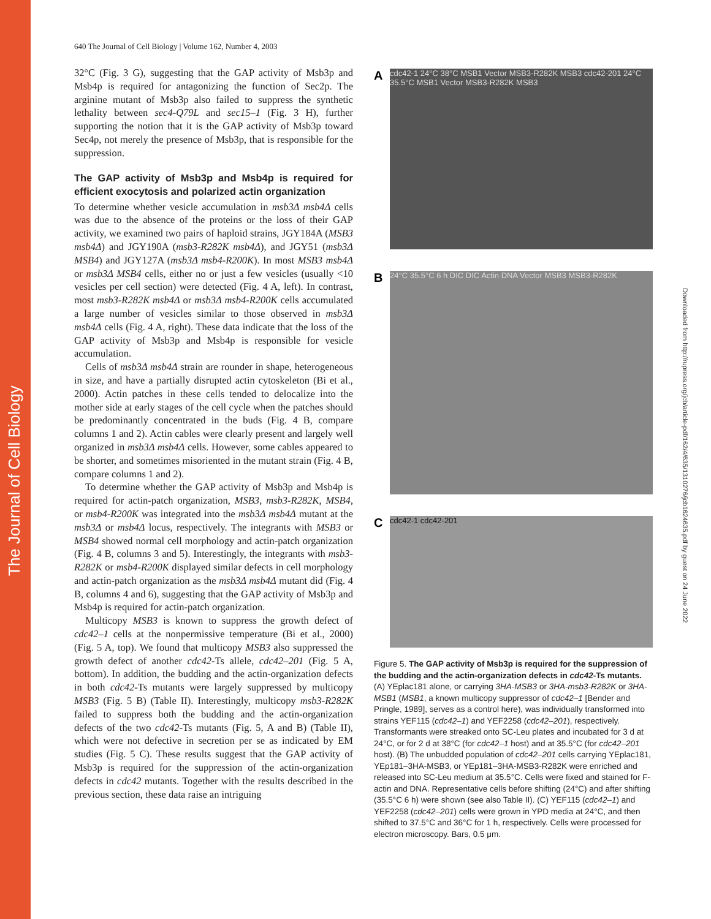The Journal of Cell Biology
Downloaded from http://rupress.org/jcb/article-pdf/162/4/635/1310276/jcb1624635.pdf by guest on 24 June 2022
640 The Journal of Cell Biology | Volume 162, Number 4, 2003
32°C (Fig. 3 G), suggesting that the GAP activity of Msb3p and Msb4p is required for antagonizing the function of Sec2p. The arginine mutant of Msb3p also failed to suppress the synthetic lethality between sec4-Q79L and sec15–1 (Fig. 3 H), further supporting the notion that it is the GAP activity of Msb3p toward Sec4p, not merely the presence of Msb3p, that is responsible for the suppression.
The GAP activity of Msb3p and Msb4p is required for efficient exocytosis and polarized actin organization
To determine whether vesicle accumulation in msb3Δ msb4Δ cells was due to the absence of the proteins or the loss of their GAP activity, we examined two pairs of haploid strains, JGY184A (MSB3 msb4Δ) and JGY190A (msb3-R282K msb4Δ), and JGY51 (msb3Δ MSB4) and JGY127A (msb3Δ msb4-R200K). In most MSB3 msb4Δ or msb3Δ MSB4 cells, either no or just a few vesicles (usually <10 vesicles per cell section) were detected (Fig. 4 A, left). In contrast, most msb3-R282K msb4Δ or msb3Δ msb4-R200K cells accumulated a large number of vesicles similar to those observed in msb3Δ msb4Δ cells (Fig. 4 A, right). These data indicate that the loss of the GAP activity of Msb3p and Msb4p is responsible for vesicle accumulation.
Cells of msb3Δ msb4Δ strain are rounder in shape, heterogeneous in size, and have a partially disrupted actin cytoskeleton (Bi et al., 2000). Actin patches in these cells tended to delocalize into the mother side at early stages of the cell cycle when the patches should be predominantly concentrated in the buds (Fig. 4 B, compare columns 1 and 2). Actin cables were clearly present and largely well organized in msb3Δ msb4Δ cells. However, some cables appeared to be shorter, and sometimes misoriented in the mutant strain (Fig. 4 B, compare columns 1 and 2).
To determine whether the GAP activity of Msb3p and Msb4p is required for actin-patch organization, MSB3, msb3-R282K, MSB4, or msb4-R200K was integrated into the msb3Δ msb4Δ mutant at the msb3Δ or msb4Δ locus, respectively. The integrants with MSB3 or MSB4 showed normal cell morphology and actin-patch organization (Fig. 4 B, columns 3 and 5). Interestingly, the integrants with msb3-R282K or msb4-R200K displayed similar defects in cell morphology and actin-patch organization as the msb3Δ msb4Δ mutant did (Fig. 4 B, columns 4 and 6), suggesting that the GAP activity of Msb3p and Msb4p is required for actin-patch organization.
Multicopy MSB3 is known to suppress the growth defect of cdc42–1 cells at the nonpermissive temperature (Bi et al., 2000) (Fig. 5 A, top). We found that multicopy MSB3 also suppressed the growth defect of another cdc42-Ts allele, cdc42–201 (Fig. 5 A, bottom). In addition, the budding and the actin-organization defects in both cdc42-Ts mutants were largely suppressed by multicopy MSB3 (Fig. 5 B) (Table II). Interestingly, multicopy msb3-R282K failed to suppress both the budding and the actin-organization defects of the two cdc42-Ts mutants (Fig. 5, A and B) (Table II), which were not defective in secretion per se as indicated by EM studies (Fig. 5 C). These results suggest that the GAP activity of Msb3p is required for the suppression of the actin-organization defects in cdc42 mutants. Together with the results described in the previous section, these data raise an intriguing
A cdc42-1 24°C 38°C MSB1 Vector MSB3-R282K MSB3 cdc42-201 24°C 35.5°C MSB1 Vector MSB3-R282K MSB3
B 24°C 35.5°C 6 h DIC DIC Actin DNA Vector MSB3 MSB3-R282K
C cdc42-1 cdc42-201
Figure 5. The GAP activity of Msb3p is required for the suppression of the budding and the actin-organization defects in cdc42-Ts mutants. (A) YEplac181 alone, or carrying 3HA-MSB3 or 3HA-msb3-R282K or 3HA-MSB1 (MSB1, a known multicopy suppressor of cdc42–1 [Bender and Pringle, 1989], serves as a control here), was individually transformed into strains YEF115 (cdc42–1) and YEF2258 (cdc42–201), respectively. Transformants were streaked onto SC-Leu plates and incubated for 3 d at 24°C, or for 2 d at 38°C (for cdc42–1 host) and at 35.5°C (for cdc42–201 host). (B) The unbudded population of cdc42–201 cells carrying YEplac181, YEp181–3HA-MSB3, or YEp181–3HA-MSB3-R282K were enriched and released into SC-Leu medium at 35.5°C. Cells were fixed and stained for F-actin and DNA. Representative cells before shifting (24°C) and after shifting (35.5°C 6 h) were shown (see also Table II). (C) YEF115 (cdc42–1) and YEF2258 (cdc42–201) cells were grown in YPD media at 24°C, and then shifted to 37.5°C and 36°C for 1 h, respectively. Cells were processed for electron microscopy. Bars, 0.5 μm.